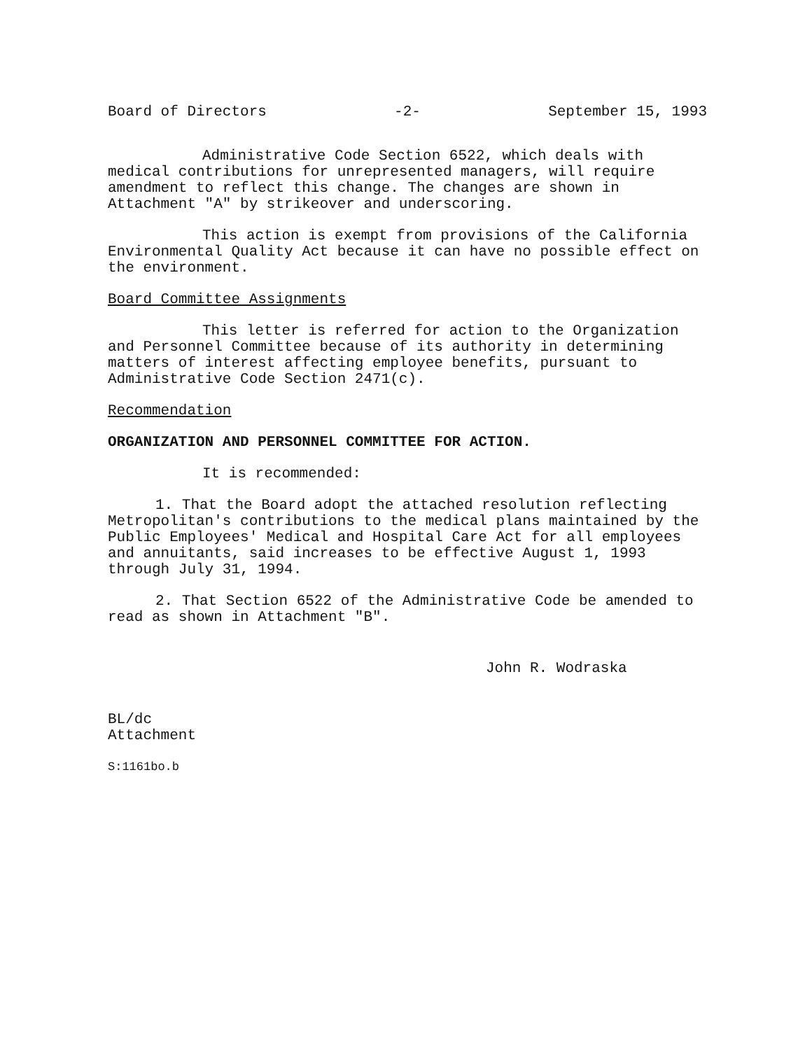Board of Directors -2- September 15, 1993
Administrative Code Section 6522, which deals with medical contributions for unrepresented managers, will require amendment to reflect this change. The changes are shown in Attachment "A" by strikeover and underscoring.
This action is exempt from provisions of the California Environmental Quality Act because it can have no possible effect on the environment.
Board Committee Assignments
This letter is referred for action to the Organization and Personnel Committee because of its authority in determining matters of interest affecting employee benefits, pursuant to Administrative Code Section 2471(c).
Recommendation
ORGANIZATION AND PERSONNEL COMMITTEE FOR ACTION.
It is recommended:
1. That the Board adopt the attached resolution reflecting Metropolitan's contributions to the medical plans maintained by the Public Employees' Medical and Hospital Care Act for all employees and annuitants, said increases to be effective August 1, 1993 through July 31, 1994.
2. That Section 6522 of the Administrative Code be amended to read as shown in Attachment "B".
John R. Wodraska
BL/dc
Attachment
S:1161bo.b